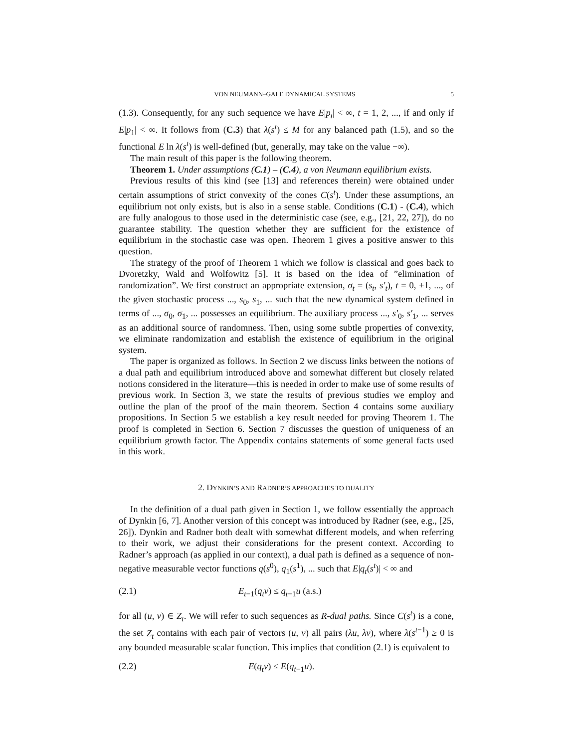VON NEUMANN–GALE DYNAMICAL SYSTEMS 5
(1.3). Consequently, for any such sequence we have E|p<sub>t</sub>| < ∞, t = 1, 2, ..., if and only if E|p<sub>1</sub>| < ∞. It follows from (C.3) that λ(s<sup>t</sup>) ≤ M for any balanced path (1.5), and so the functional E ln λ(s<sup>t</sup>) is well-defined (but, generally, may take on the value −∞).
The main result of this paper is the following theorem.
Theorem 1. Under assumptions (C.1) – (C.4), a von Neumann equilibrium exists.
Previous results of this kind (see [13] and references therein) were obtained under certain assumptions of strict convexity of the cones C(s<sup>t</sup>). Under these assumptions, an equilibrium not only exists, but is also in a sense stable. Conditions (C.1) - (C.4), which are fully analogous to those used in the deterministic case (see, e.g., [21, 22, 27]), do no guarantee stability. The question whether they are sufficient for the existence of equilibrium in the stochastic case was open. Theorem 1 gives a positive answer to this question.
The strategy of the proof of Theorem 1 which we follow is classical and goes back to Dvoretzky, Wald and Wolfowitz [5]. It is based on the idea of ”elimination of randomization”. We first construct an appropriate extension, σ<sub>t</sub> = (s<sub>t</sub>, s′<sub>t</sub>), t = 0, ±1, ..., of the given stochastic process ..., s<sub>0</sub>, s<sub>1</sub>, ... such that the new dynamical system defined in terms of ..., σ<sub>0</sub>, σ<sub>1</sub>, ... possesses an equilibrium. The auxiliary process ..., s′<sub>0</sub>, s′<sub>1</sub>, ... serves as an additional source of randomness. Then, using some subtle properties of convexity, we eliminate randomization and establish the existence of equilibrium in the original system.
The paper is organized as follows. In Section 2 we discuss links between the notions of a dual path and equilibrium introduced above and somewhat different but closely related notions considered in the literature—this is needed in order to make use of some results of previous work. In Section 3, we state the results of previous studies we employ and outline the plan of the proof of the main theorem. Section 4 contains some auxiliary propositions. In Section 5 we establish a key result needed for proving Theorem 1. The proof is completed in Section 6. Section 7 discusses the question of uniqueness of an equilibrium growth factor. The Appendix contains statements of some general facts used in this work.
2. DYNKIN’S AND RADNER’S APPROACHES TO DUALITY
In the definition of a dual path given in Section 1, we follow essentially the approach of Dynkin [6, 7]. Another version of this concept was introduced by Radner (see, e.g., [25, 26]). Dynkin and Radner both dealt with somewhat different models, and when referring to their work, we adjust their considerations for the present context. According to Radner’s approach (as applied in our context), a dual path is defined as a sequence of non-negative measurable vector functions q(s<sup>0</sup>), q<sub>1</sub>(s<sup>1</sup>), ... such that E|q<sub>t</sub>(s<sup>t</sup>)| < ∞ and
(2.1) E<sub>t−1</sub>(q<sub>t</sub>v) ≤ q<sub>t−1</sub>u (a.s.)
for all (u, v) ∈ Z<sub>t</sub>. We will refer to such sequences as R-dual paths. Since C(s<sup>t</sup>) is a cone, the set Z<sub>t</sub> contains with each pair of vectors (u, v) all pairs (λu, λv), where λ(s<sup>t−1</sup>) ≥ 0 is any bounded measurable scalar function. This implies that condition (2.1) is equivalent to
(2.2) E(q<sub>t</sub>v) ≤ E(q<sub>t−1</sub>u).